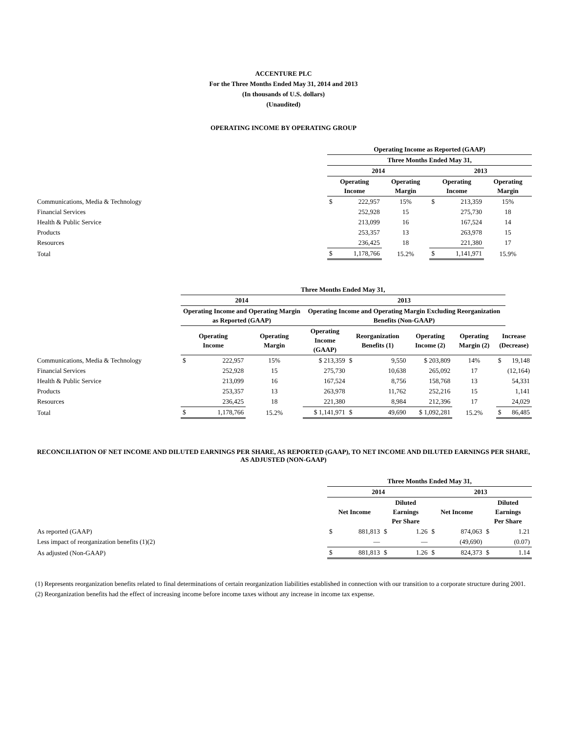ACCENTURE PLC
For the Three Months Ended May 31, 2014 and 2013
(In thousands of U.S. dollars)
(Unaudited)
OPERATING INCOME BY OPERATING GROUP
| | Operating Income as Reported (GAAP) | | | | | |
| --- | --- | --- | --- | --- | --- | --- |
| | Three Months Ended May 31, | | | | | |
| | 2014 | | | 2013 | | |
| | Operating Income | | Operating Margin | Operating Income | | Operating Margin |
| Communications, Media & Technology | $ | 222,957 | 15% | $ | 213,359 | 15% |
| Financial Services | | 252,928 | 15 | | 275,730 | 18 |
| Health & Public Service | | 213,099 | 16 | | 167,524 | 14 |
| Products | | 253,357 | 13 | | 263,978 | 15 |
| Resources | | 236,425 | 18 | | 221,380 | 17 |
| Total | $ | 1,178,766 | 15.2% | $ | 1,141,971 | 15.9% |
| | Three Months Ended May 31, | | | | | | | | | |
| --- | --- | --- | --- | --- | --- | --- | --- | --- | --- | --- |
| | 2014 | | | 2013 | | | | | | |
| | Operating Income and Operating Margin as Reported (GAAP) | | | Operating Income and Operating Margin Excluding Reorganization Benefits (Non-GAAP) | | | | | | |
| | Operating Income | | Operating Margin | Operating Income (GAAP) | Reorganization Benefits (1) | | Operating Income (2) | Operating Margin (2) | Increase (Decrease) | |
| Communications, Media & Technology | $ | 222,957 | 15% | $ 213,359 | $ | 9,550 | $ 203,809 | 14% | $ | 19,148 |
| Financial Services | | 252,928 | 15 | 275,730 | | 10,638 | 265,092 | 17 | | (12,164) |
| Health & Public Service | | 213,099 | 16 | 167,524 | | 8,756 | 158,768 | 13 | | 54,331 |
| Products | | 253,357 | 13 | 263,978 | | 11,762 | 252,216 | 15 | | 1,141 |
| Resources | | 236,425 | 18 | 221,380 | | 8,984 | 212,396 | 17 | | 24,029 |
| Total | $ | 1,178,766 | 15.2% | $ 1,141,971 | $ | 49,690 | $ 1,092,281 | 15.2% | $ | 86,485 |
RECONCILIATION OF NET INCOME AND DILUTED EARNINGS PER SHARE, AS REPORTED (GAAP), TO NET INCOME AND DILUTED EARNINGS PER SHARE, AS ADJUSTED (NON-GAAP)
| | Three Months Ended May 31, | | | | | | | |
| --- | --- | --- | --- | --- | --- | --- | --- | --- |
| | 2014 | | | | 2013 | | | |
| | Net Income | | Diluted Earnings Per Share | | Net Income | | Diluted Earnings Per Share | |
| As reported (GAAP) | $ | 881,813 | $ | 1.26 | $ | 874,063 | $ | 1.21 |
| Less impact of reorganization benefits (1)(2) | | — | | — | | (49,690) | | (0.07) |
| As adjusted (Non-GAAP) | $ | 881,813 | $ | 1.26 | $ | 824,373 | $ | 1.14 |
(1) Represents reorganization benefits related to final determinations of certain reorganization liabilities established in connection with our transition to a corporate structure during 2001.
(2) Reorganization benefits had the effect of increasing income before income taxes without any increase in income tax expense.